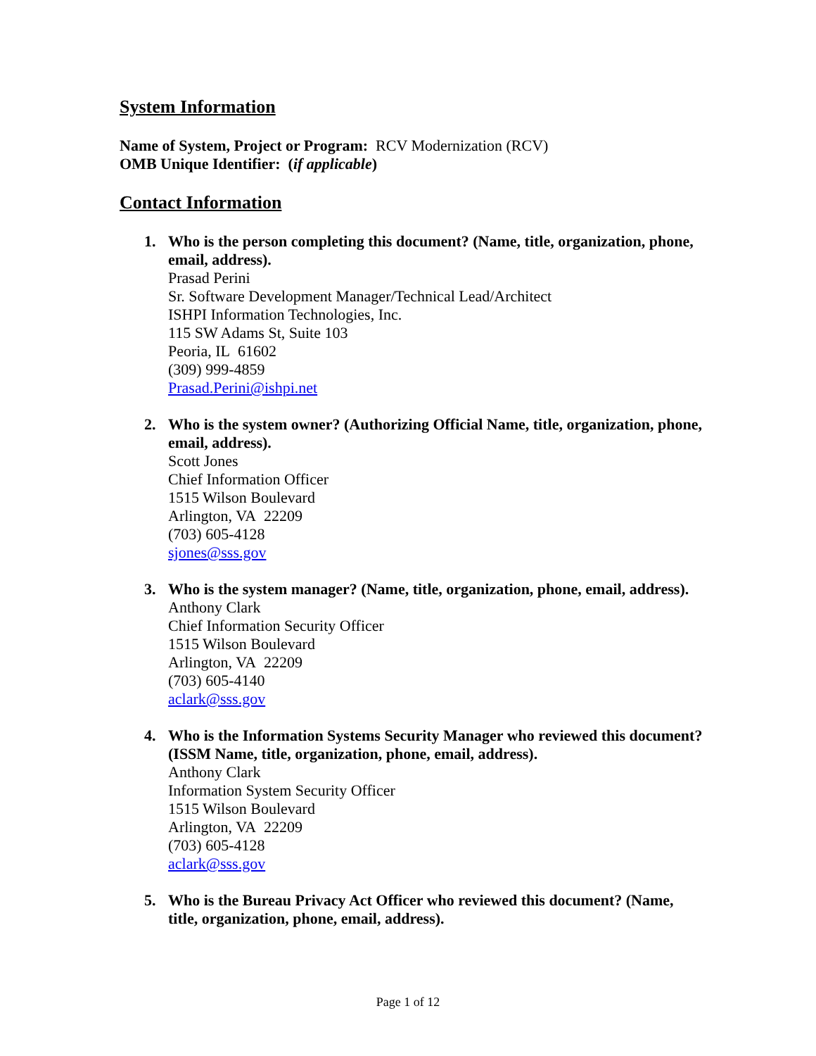System Information
Name of System, Project or Program: RCV Modernization (RCV)
OMB Unique Identifier: (if applicable)
Contact Information
1. Who is the person completing this document? (Name, title, organization, phone, email, address).
Prasad Perini
Sr. Software Development Manager/Technical Lead/Architect
ISHPI Information Technologies, Inc.
115 SW Adams St, Suite 103
Peoria, IL 61602
(309) 999-4859
Prasad.Perini@ishpi.net
2. Who is the system owner? (Authorizing Official Name, title, organization, phone, email, address).
Scott Jones
Chief Information Officer
1515 Wilson Boulevard
Arlington, VA 22209
(703) 605-4128
sjones@sss.gov
3. Who is the system manager? (Name, title, organization, phone, email, address).
Anthony Clark
Chief Information Security Officer
1515 Wilson Boulevard
Arlington, VA 22209
(703) 605-4140
aclark@sss.gov
4. Who is the Information Systems Security Manager who reviewed this document? (ISSM Name, title, organization, phone, email, address).
Anthony Clark
Information System Security Officer
1515 Wilson Boulevard
Arlington, VA 22209
(703) 605-4128
aclark@sss.gov
5. Who is the Bureau Privacy Act Officer who reviewed this document? (Name, title, organization, phone, email, address).
Page 1 of 12